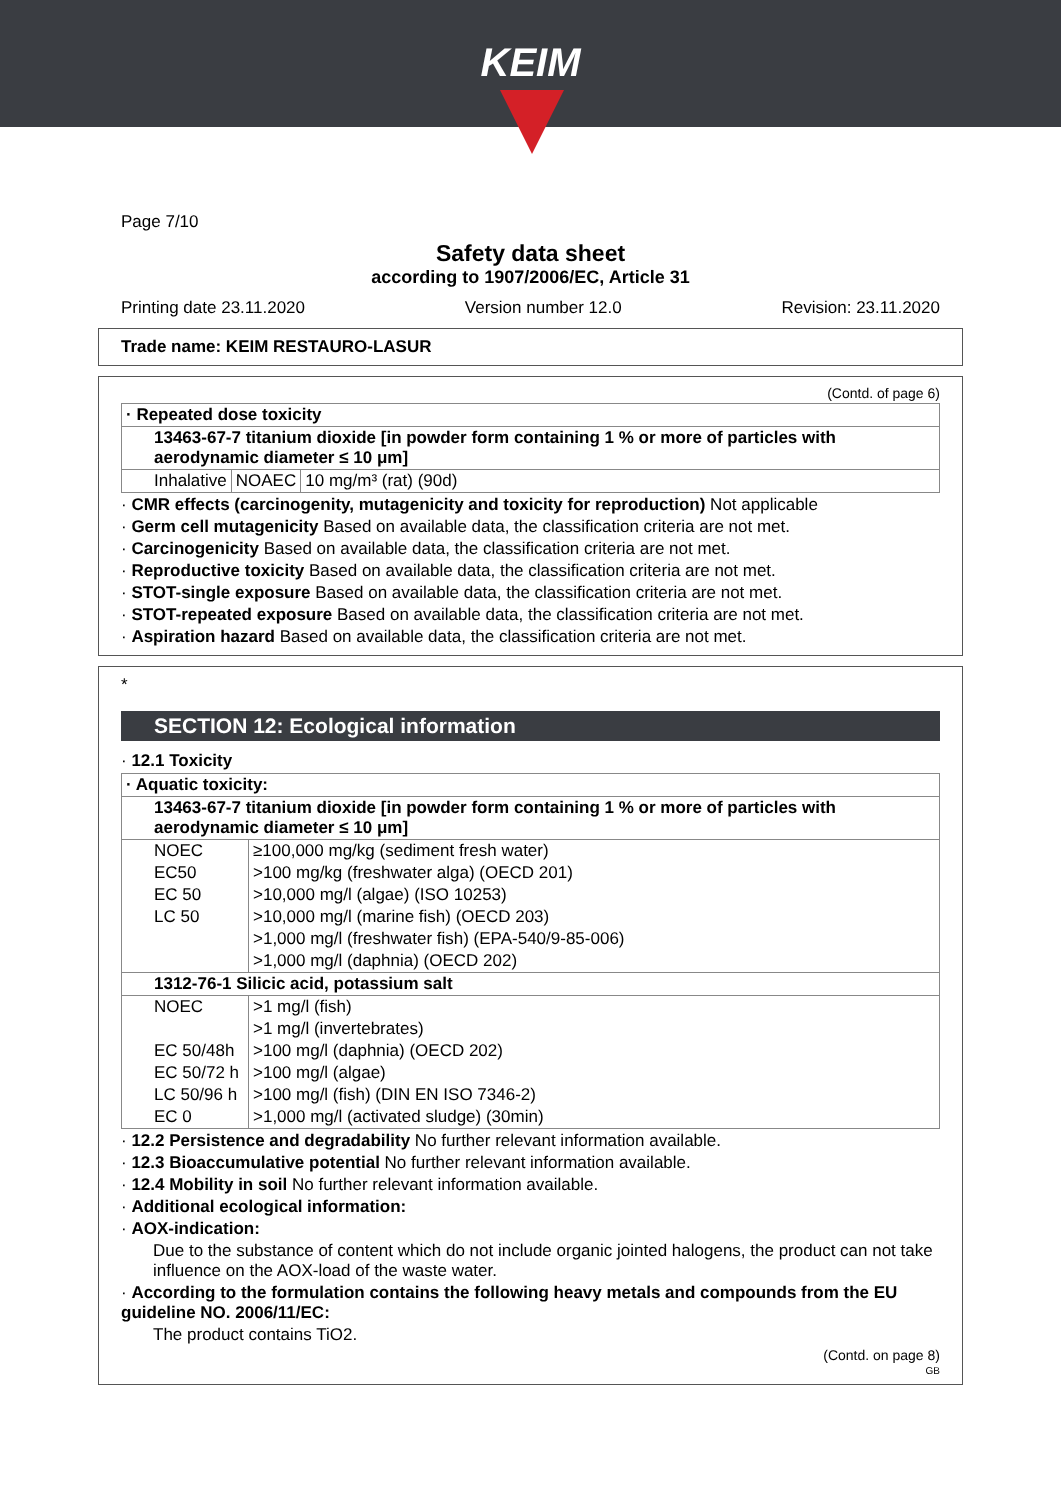KEIM
Page 7/10
Safety data sheet
according to 1907/2006/EC, Article 31
Printing date 23.11.2020 Version number 12.0 Revision: 23.11.2020
Trade name: KEIM RESTAURO-LASUR
(Contd. of page 6)
| · Repeated dose toxicity | | |
| 13463-67-7 titanium dioxide [in powder form containing 1 % or more of particles with aerodynamic diameter ≤ 10 μm] | | |
| Inhalative | NOAEC | 10 mg/m³ (rat) (90d) |
· CMR effects (carcinogenity, mutagenicity and toxicity for reproduction) Not applicable
· Germ cell mutagenicity Based on available data, the classification criteria are not met.
· Carcinogenicity Based on available data, the classification criteria are not met.
· Reproductive toxicity Based on available data, the classification criteria are not met.
· STOT-single exposure Based on available data, the classification criteria are not met.
· STOT-repeated exposure Based on available data, the classification criteria are not met.
· Aspiration hazard Based on available data, the classification criteria are not met.
*
SECTION 12: Ecological information
· 12.1 Toxicity
| · Aquatic toxicity: | |
| 13463-67-7 titanium dioxide [in powder form containing 1 % or more of particles with aerodynamic diameter ≤ 10 μm] | |
| NOEC | ≥100,000 mg/kg (sediment fresh water) |
| EC50 | >100 mg/kg (freshwater alga) (OECD 201) |
| EC 50 | >10,000 mg/l (algae) (ISO 10253) |
| LC 50 | >10,000 mg/l (marine fish) (OECD 203) |
| | >1,000 mg/l (freshwater fish) (EPA-540/9-85-006) |
| | >1,000 mg/l (daphnia) (OECD 202) |
| 1312-76-1 Silicic acid, potassium salt | |
| NOEC | >1 mg/l (fish) |
| | >1 mg/l (invertebrates) |
| EC 50/48h | >100 mg/l (daphnia) (OECD 202) |
| EC 50/72 h | >100 mg/l (algae) |
| LC 50/96 h | >100 mg/l (fish) (DIN EN ISO 7346-2) |
| EC 0 | >1,000 mg/l (activated sludge) (30min) |
· 12.2 Persistence and degradability No further relevant information available.
· 12.3 Bioaccumulative potential No further relevant information available.
· 12.4 Mobility in soil No further relevant information available.
· Additional ecological information:
· AOX-indication:
Due to the substance of content which do not include organic jointed halogens, the product can not take influence on the AOX-load of the waste water.
· According to the formulation contains the following heavy metals and compounds from the EU guideline NO. 2006/11/EC:
The product contains TiO2.
(Contd. on page 8)
GB